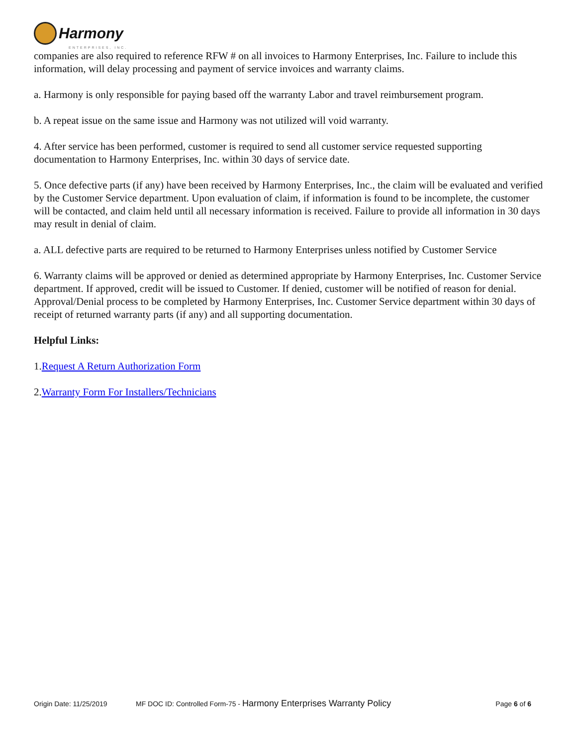Harmony
ENTERPRISES, INC.
companies are also required to reference RFW # on all invoices to Harmony Enterprises, Inc. Failure to include this information, will delay processing and payment of service invoices and warranty claims.
a. Harmony is only responsible for paying based off the warranty Labor and travel reimbursement program.
b. A repeat issue on the same issue and Harmony was not utilized will void warranty.
4. After service has been performed, customer is required to send all customer service requested supporting documentation to Harmony Enterprises, Inc. within 30 days of service date.
5. Once defective parts (if any) have been received by Harmony Enterprises, Inc., the claim will be evaluated and verified by the Customer Service department. Upon evaluation of claim, if information is found to be incomplete, the customer will be contacted, and claim held until all necessary information is received. Failure to provide all information in 30 days may result in denial of claim.
a. ALL defective parts are required to be returned to Harmony Enterprises unless notified by Customer Service
6. Warranty claims will be approved or denied as determined appropriate by Harmony Enterprises, Inc. Customer Service department. If approved, credit will be issued to Customer. If denied, customer will be notified of reason for denial. Approval/Denial process to be completed by Harmony Enterprises, Inc. Customer Service department within 30 days of receipt of returned warranty parts (if any) and all supporting documentation.
Helpful Links:
1.Request A Return Authorization Form
2.Warranty Form For Installers/Technicians
Origin Date: 11/25/2019 MF DOC ID: Controlled Form-75 - Harmony Enterprises Warranty Policy Page 6 of 6